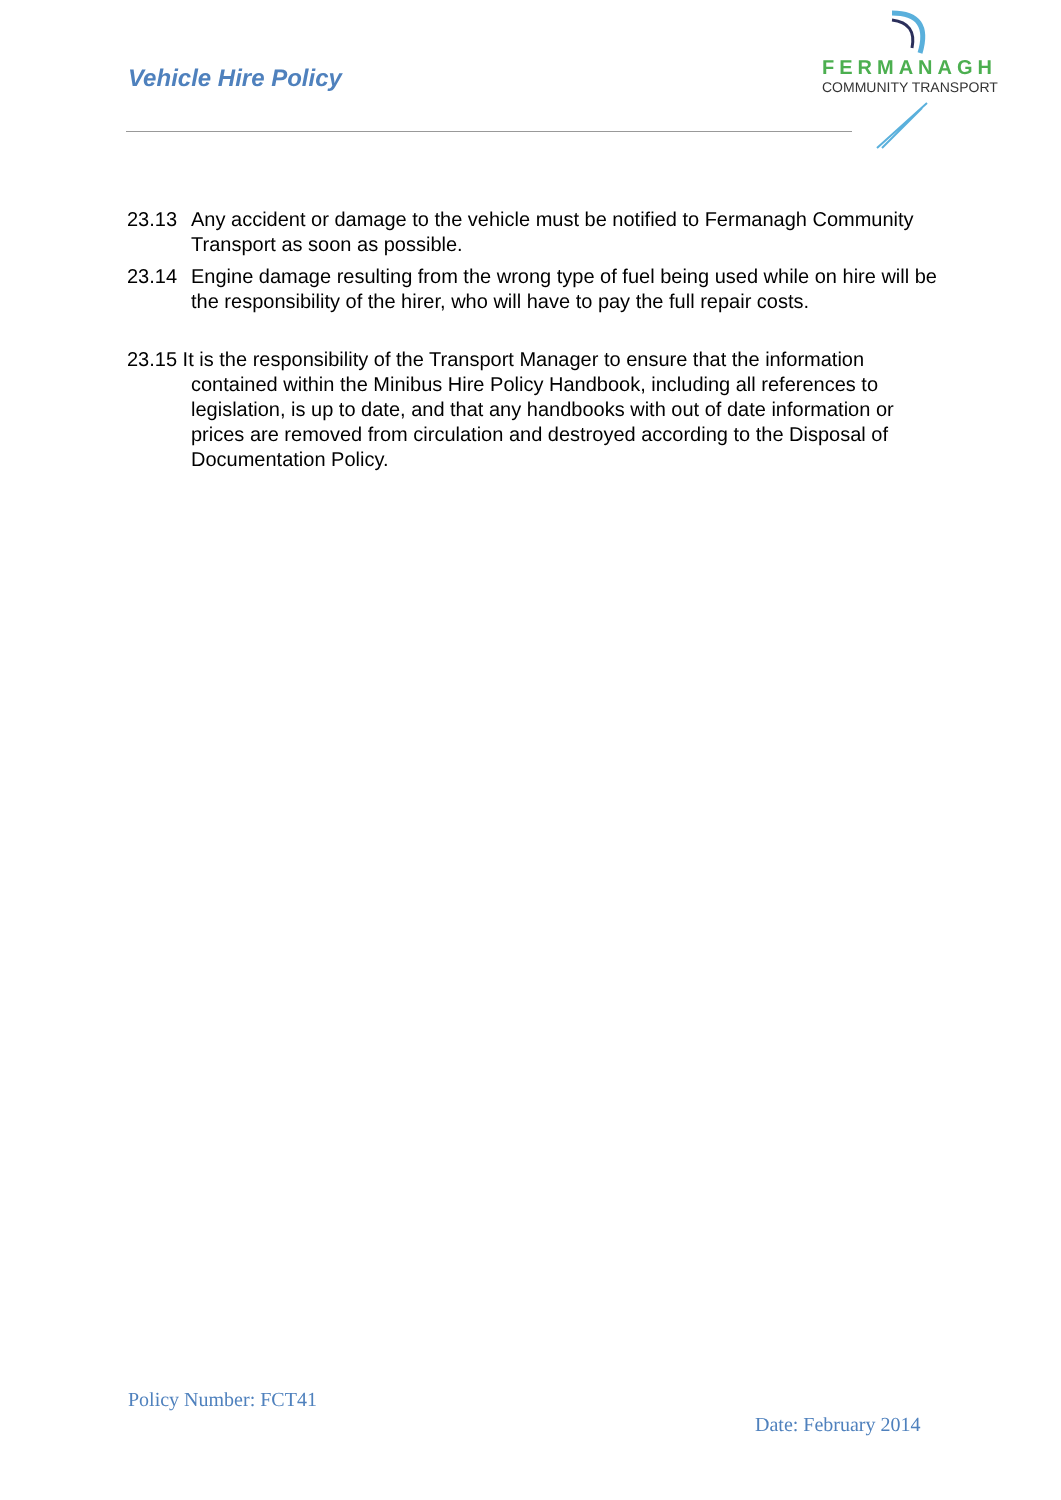Vehicle Hire Policy
FERMANAGH
COMMUNITY TRANSPORT
23.13 Any accident or damage to the vehicle must be notified to Fermanagh Community Transport as soon as possible.
23.14 Engine damage resulting from the wrong type of fuel being used while on hire will be the responsibility of the hirer, who will have to pay the full repair costs.
23.15 It is the responsibility of the Transport Manager to ensure that the information
contained within the Minibus Hire Policy Handbook, including all references to legislation, is up to date, and that any handbooks with out of date information or prices are removed from circulation and destroyed according to the Disposal of Documentation Policy.
Policy Number: FCT41
Date: February 2014